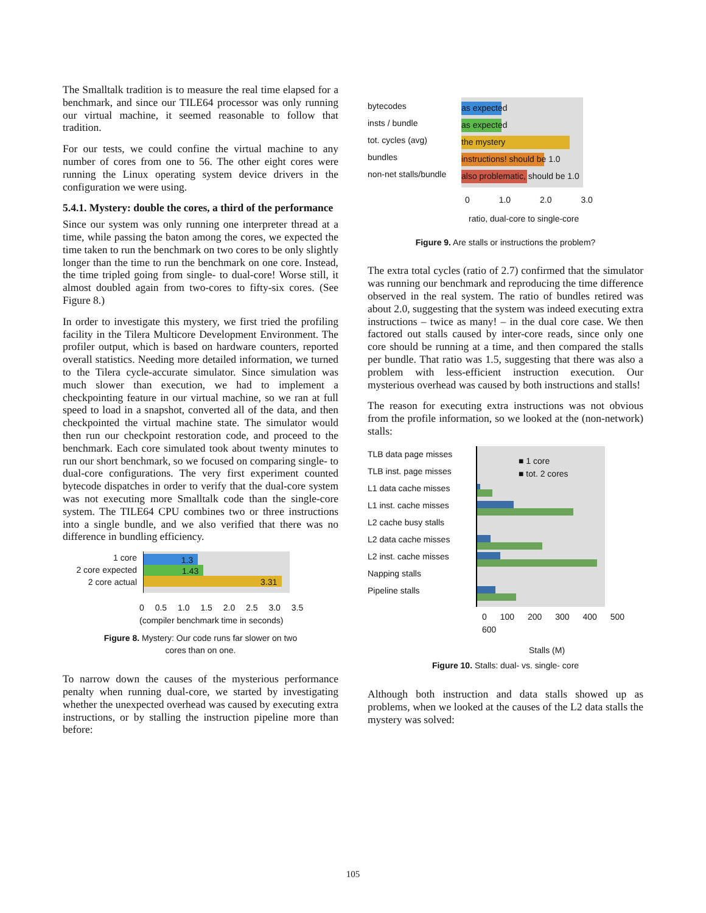The Smalltalk tradition is to measure the real time elapsed for a benchmark, and since our TILE64 processor was only running our virtual machine, it seemed reasonable to follow that tradition.
For our tests, we could confine the virtual machine to any number of cores from one to 56. The other eight cores were running the Linux operating system device drivers in the configuration we were using.
5.4.1. Mystery: double the cores, a third of the performance
Since our system was only running one interpreter thread at a time, while passing the baton among the cores, we expected the time taken to run the benchmark on two cores to be only slightly longer than the time to run the benchmark on one core. Instead, the time tripled going from single- to dual-core! Worse still, it almost doubled again from two-cores to fifty-six cores. (See Figure 8.)
In order to investigate this mystery, we first tried the profiling facility in the Tilera Multicore Development Environment. The profiler output, which is based on hardware counters, reported overall statistics. Needing more detailed information, we turned to the Tilera cycle-accurate simulator. Since simulation was much slower than execution, we had to implement a checkpointing feature in our virtual machine, so we ran at full speed to load in a snapshot, converted all of the data, and then checkpointed the virtual machine state. The simulator would then run our checkpoint restoration code, and proceed to the benchmark. Each core simulated took about twenty minutes to run our short benchmark, so we focused on comparing single- to dual-core configurations. The very first experiment counted bytecode dispatches in order to verify that the dual-core system was not executing more Smalltalk code than the single-core system. The TILE64 CPU combines two or three instructions into a single bundle, and we also verified that there was no difference in bundling efficiency.
1 core
2 core expected
2 core actual
1.3
1.43
3.31
0 0.5 1.0 1.5 2.0 2.5 3.0 3.5
(compiler benchmark time in seconds)
Figure 8. Mystery: Our code runs far slower on two
cores than on one.
To narrow down the causes of the mysterious performance penalty when running dual-core, we started by investigating whether the unexpected overhead was caused by executing extra instructions, or by stalling the instruction pipeline more than before:
bytecodes
insts / bundle
tot. cycles (avg)
bundles
non-net stalls/bundle
as expected
as expected
the mystery
instructions! should be 1.0
also problematic, should be 1.0
0 1.0 2.0 3.0
ratio, dual-core to single-core
Figure 9. Are stalls or instructions the problem?
The extra total cycles (ratio of 2.7) confirmed that the simulator was running our benchmark and reproducing the time difference observed in the real system. The ratio of bundles retired was about 2.0, suggesting that the system was indeed executing extra instructions – twice as many! – in the dual core case. We then factored out stalls caused by inter-core reads, since only one core should be running at a time, and then compared the stalls per bundle. That ratio was 1.5, suggesting that there was also a problem with less-efficient instruction execution. Our mysterious overhead was caused by both instructions and stalls!
The reason for executing extra instructions was not obvious from the profile information, so we looked at the (non-network) stalls:
TLB data page misses
TLB inst. page misses
L1 data cache misses
L1 inst. cache misses
L2 cache busy stalls
L2 data cache misses
L2 inst. cache misses
Napping stalls
Pipeline stalls
■ 1 core
■ tot. 2 cores
0 100 200 300 400 500 600
Stalls (M)
Figure 10. Stalls: dual- vs. single- core
Although both instruction and data stalls showed up as problems, when we looked at the causes of the L2 data stalls the mystery was solved:
105